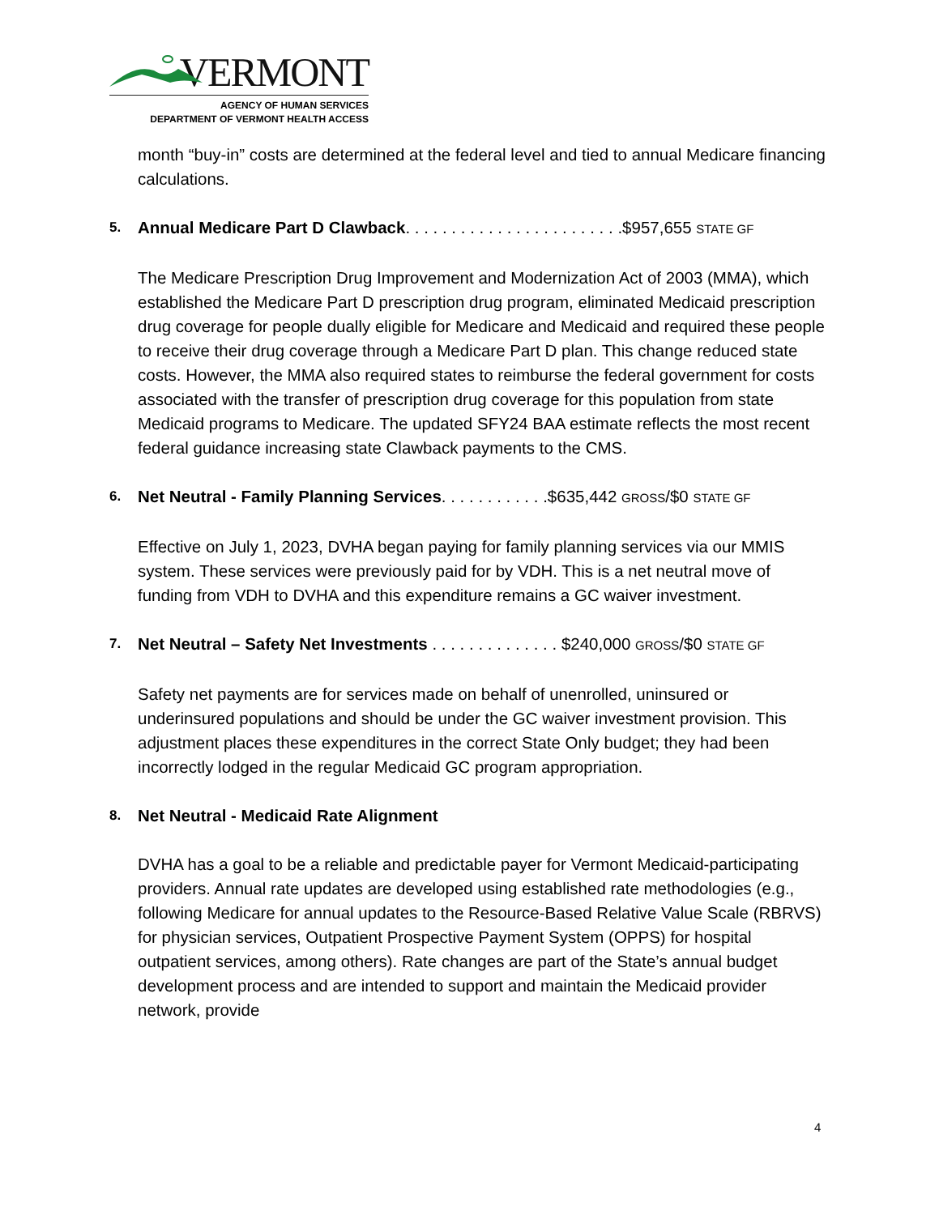VERMONT
AGENCY OF HUMAN SERVICES
DEPARTMENT OF VERMONT HEALTH ACCESS
month “buy-in” costs are determined at the federal level and tied to annual Medicare financing calculations.
5. Annual Medicare Part D Clawback. . . . . . . . . . . . . . . . . . . . . . . .$957,655 STATE GF
The Medicare Prescription Drug Improvement and Modernization Act of 2003 (MMA), which established the Medicare Part D prescription drug program, eliminated Medicaid prescription drug coverage for people dually eligible for Medicare and Medicaid and required these people to receive their drug coverage through a Medicare Part D plan. This change reduced state costs. However, the MMA also required states to reimburse the federal government for costs associated with the transfer of prescription drug coverage for this population from state Medicaid programs to Medicare. The updated SFY24 BAA estimate reflects the most recent federal guidance increasing state Clawback payments to the CMS.
6. Net Neutral - Family Planning Services. . . . . . . . . . . .$635,442 GROSS/$0 STATE GF
Effective on July 1, 2023, DVHA began paying for family planning services via our MMIS system. These services were previously paid for by VDH. This is a net neutral move of funding from VDH to DVHA and this expenditure remains a GC waiver investment.
7. Net Neutral – Safety Net Investments . . . . . . . . . . . . . . $240,000 GROSS/$0 STATE GF
Safety net payments are for services made on behalf of unenrolled, uninsured or underinsured populations and should be under the GC waiver investment provision. This adjustment places these expenditures in the correct State Only budget; they had been incorrectly lodged in the regular Medicaid GC program appropriation.
8. Net Neutral - Medicaid Rate Alignment
DVHA has a goal to be a reliable and predictable payer for Vermont Medicaid-participating providers. Annual rate updates are developed using established rate methodologies (e.g., following Medicare for annual updates to the Resource-Based Relative Value Scale (RBRVS) for physician services, Outpatient Prospective Payment System (OPPS) for hospital outpatient services, among others). Rate changes are part of the State’s annual budget development process and are intended to support and maintain the Medicaid provider network, provide
4